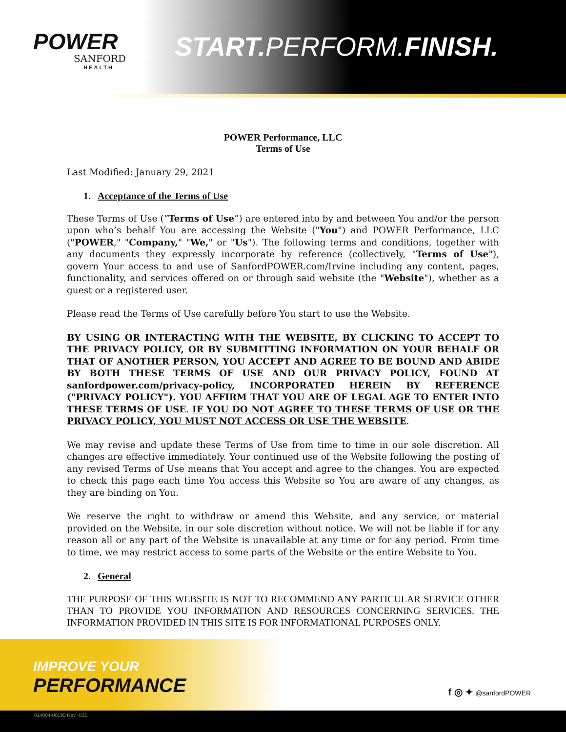POWER
SANFORD
HEALTH
START. PERFORM.FINISH.
POWER Performance, LLC
Terms of Use
Last Modified: January 29, 2021
1. Acceptance of the Terms of Use
These Terms of Use (“Terms of Use”) are entered into by and between You and/or the person upon who’s behalf You are accessing the Website ("You") and POWER Performance, LLC ("POWER," "Company," "We," or "Us"). The following terms and conditions, together with any documents they expressly incorporate by reference (collectively, "Terms of Use"), govern Your access to and use of SanfordPOWER.com/Irvine including any content, pages, functionality, and services offered on or through said website (the "Website"), whether as a guest or a registered user.
Please read the Terms of Use carefully before You start to use the Website.
BY USING OR INTERACTING WITH THE WEBSITE, BY CLICKING TO ACCEPT TO THE PRIVACY POLICY, OR BY SUBMITTING INFORMATION ON YOUR BEHALF OR THAT OF ANOTHER PERSON, YOU ACCEPT AND AGREE TO BE BOUND AND ABIDE BY BOTH THESE TERMS OF USE AND OUR PRIVACY POLICY, FOUND AT sanfordpower.com/privacy-policy, INCORPORATED HEREIN BY REFERENCE ("PRIVACY POLICY"). YOU AFFIRM THAT YOU ARE OF LEGAL AGE TO ENTER INTO THESE TERMS OF USE. IF YOU DO NOT AGREE TO THESE TERMS OF USE OR THE PRIVACY POLICY, YOU MUST NOT ACCESS OR USE THE WEBSITE.
We may revise and update these Terms of Use from time to time in our sole discretion. All changes are effective immediately. Your continued use of the Website following the posting of any revised Terms of Use means that You accept and agree to the changes. You are expected to check this page each time You access this Website so You are aware of any changes, as they are binding on You.
We reserve the right to withdraw or amend this Website, and any service, or material provided on the Website, in our sole discretion without notice. We will not be liable if for any reason all or any part of the Website is unavailable at any time or for any period. From time to time, we may restrict access to some parts of the Website or the entire Website to You.
2. General
THE PURPOSE OF THIS WEBSITE IS NOT TO RECOMMEND ANY PARTICULAR SERVICE OTHER THAN TO PROVIDE YOU INFORMATION AND RESOURCES CONCERNING SERVICES. THE INFORMATION PROVIDED IN THIS SITE IS FOR INFORMATIONAL PURPOSES ONLY.
IMPROVE YOUR
PERFORMANCE
f ◎ ✦ @sanfordPOWER
014004-00195 Rev. 4/20